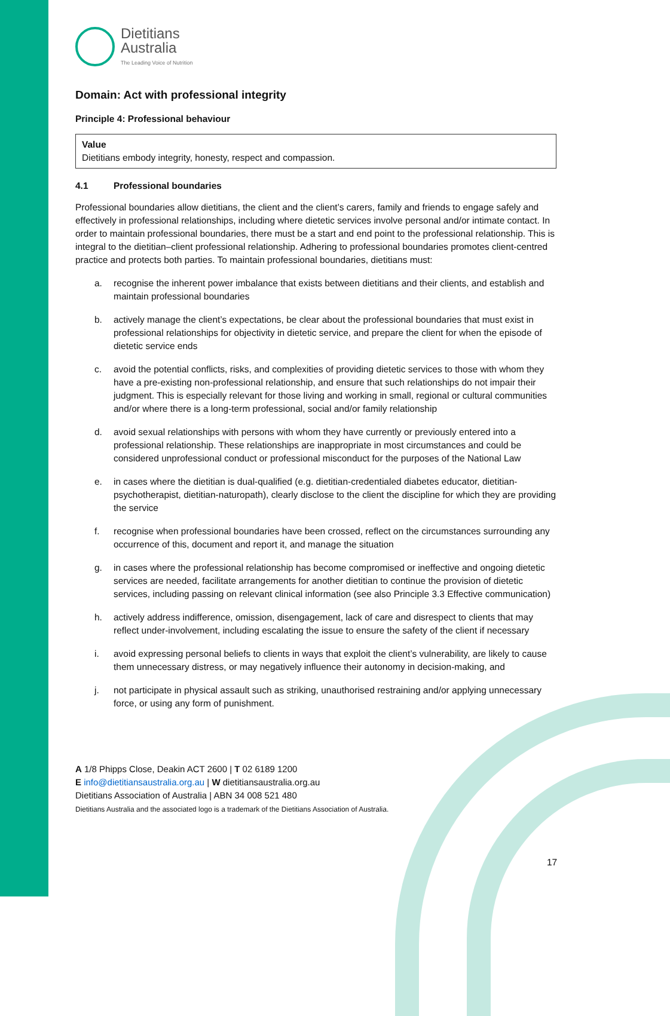Dietitians
Australia
The Leading Voice of Nutrition
Domain: Act with professional integrity
Principle 4: Professional behaviour
Value
Dietitians embody integrity, honesty, respect and compassion.
4.1 Professional boundaries
Professional boundaries allow dietitians, the client and the client’s carers, family and friends to engage safely and effectively in professional relationships, including where dietetic services involve personal and/or intimate contact. In order to maintain professional boundaries, there must be a start and end point to the professional relationship. This is integral to the dietitian–client professional relationship. Adhering to professional boundaries promotes client-centred practice and protects both parties. To maintain professional boundaries, dietitians must:
a. recognise the inherent power imbalance that exists between dietitians and their clients, and establish and maintain professional boundaries
b. actively manage the client’s expectations, be clear about the professional boundaries that must exist in professional relationships for objectivity in dietetic service, and prepare the client for when the episode of dietetic service ends
c. avoid the potential conflicts, risks, and complexities of providing dietetic services to those with whom they have a pre-existing non-professional relationship, and ensure that such relationships do not impair their judgment. This is especially relevant for those living and working in small, regional or cultural communities and/or where there is a long-term professional, social and/or family relationship
d. avoid sexual relationships with persons with whom they have currently or previously entered into a professional relationship. These relationships are inappropriate in most circumstances and could be considered unprofessional conduct or professional misconduct for the purposes of the National Law
e. in cases where the dietitian is dual-qualified (e.g. dietitian-credentialed diabetes educator, dietitian-psychotherapist, dietitian-naturopath), clearly disclose to the client the discipline for which they are providing the service
f. recognise when professional boundaries have been crossed, reflect on the circumstances surrounding any occurrence of this, document and report it, and manage the situation
g. in cases where the professional relationship has become compromised or ineffective and ongoing dietetic services are needed, facilitate arrangements for another dietitian to continue the provision of dietetic services, including passing on relevant clinical information (see also Principle 3.3 Effective communication)
h. actively address indifference, omission, disengagement, lack of care and disrespect to clients that may reflect under-involvement, including escalating the issue to ensure the safety of the client if necessary
i. avoid expressing personal beliefs to clients in ways that exploit the client’s vulnerability, are likely to cause them unnecessary distress, or may negatively influence their autonomy in decision-making, and
j. not participate in physical assault such as striking, unauthorised restraining and/or applying unnecessary force, or using any form of punishment.
A 1/8 Phipps Close, Deakin ACT 2600 | T 02 6189 1200
E info@dietitiansaustralia.org.au | W dietitiansaustralia.org.au
Dietitians Association of Australia | ABN 34 008 521 480
Dietitians Australia and the associated logo is a trademark of the Dietitians Association of Australia.
17